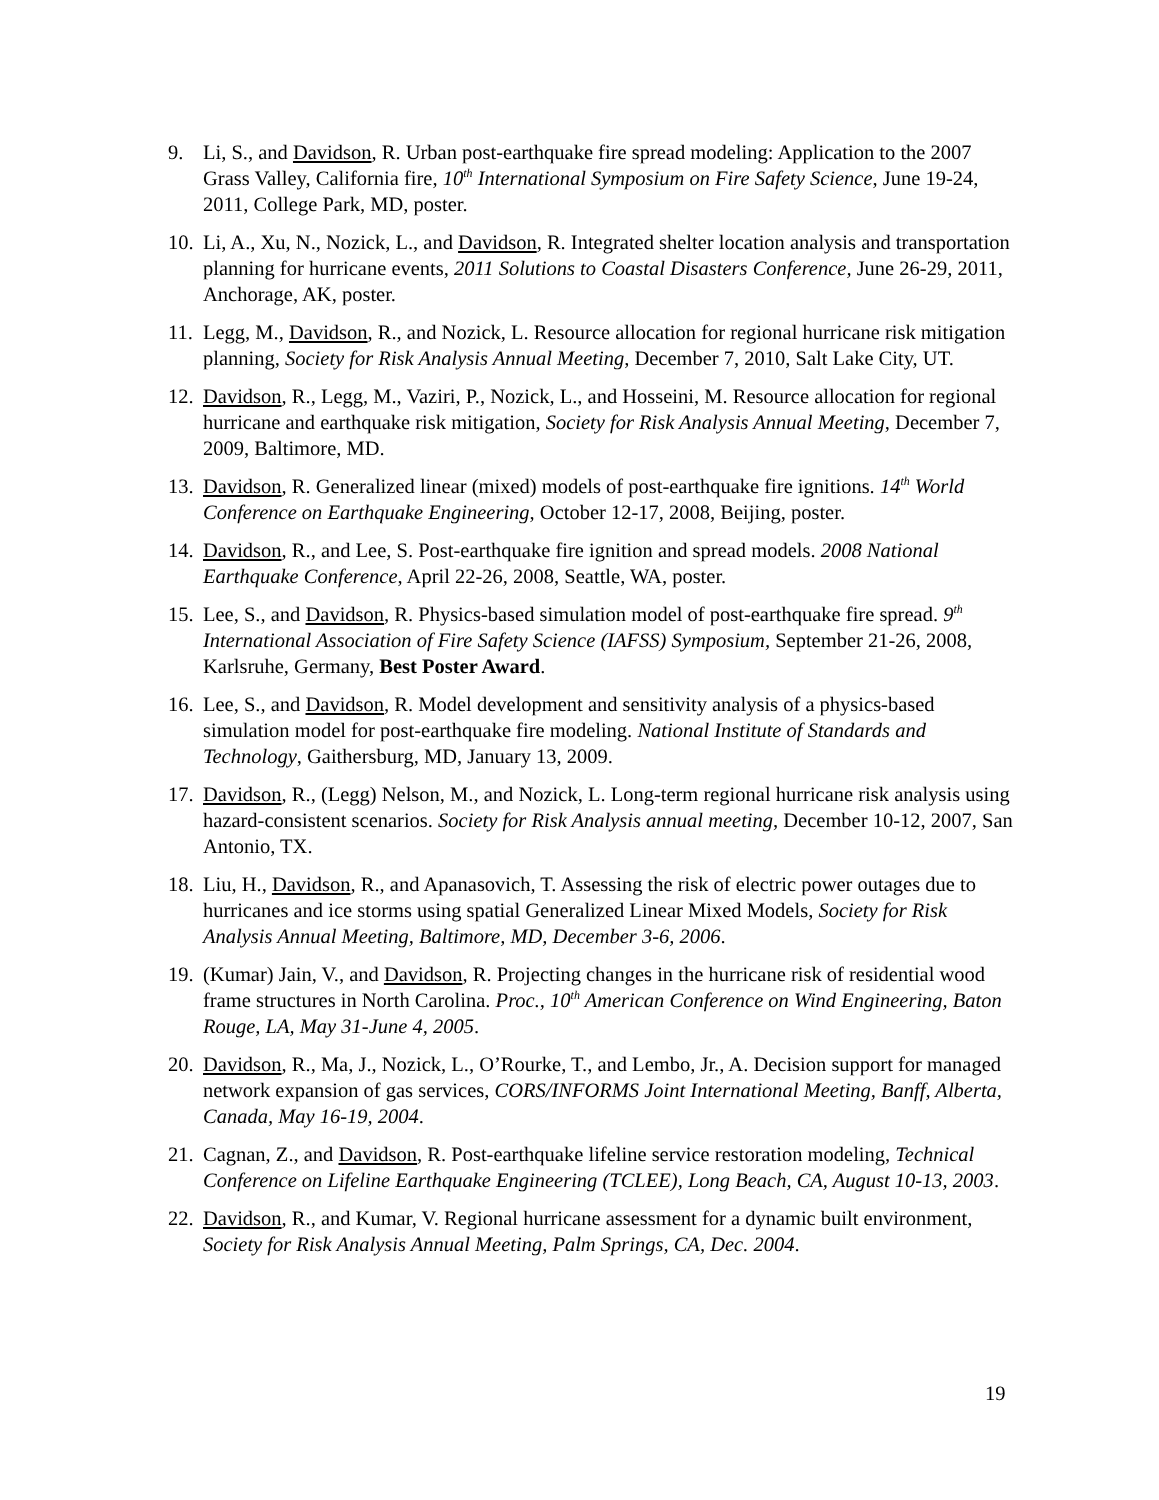9. Li, S., and Davidson, R. Urban post-earthquake fire spread modeling: Application to the 2007 Grass Valley, California fire, 10<sup>th</sup> International Symposium on Fire Safety Science, June 19-24, 2011, College Park, MD, poster.
10. Li, A., Xu, N., Nozick, L., and Davidson, R. Integrated shelter location analysis and transportation planning for hurricane events, 2011 Solutions to Coastal Disasters Conference, June 26-29, 2011, Anchorage, AK, poster.
11. Legg, M., Davidson, R., and Nozick, L. Resource allocation for regional hurricane risk mitigation planning, Society for Risk Analysis Annual Meeting, December 7, 2010, Salt Lake City, UT.
12. Davidson, R., Legg, M., Vaziri, P., Nozick, L., and Hosseini, M. Resource allocation for regional hurricane and earthquake risk mitigation, Society for Risk Analysis Annual Meeting, December 7, 2009, Baltimore, MD.
13. Davidson, R. Generalized linear (mixed) models of post-earthquake fire ignitions. 14<sup>th</sup> World Conference on Earthquake Engineering, October 12-17, 2008, Beijing, poster.
14. Davidson, R., and Lee, S. Post-earthquake fire ignition and spread models. 2008 National Earthquake Conference, April 22-26, 2008, Seattle, WA, poster.
15. Lee, S., and Davidson, R. Physics-based simulation model of post-earthquake fire spread. 9<sup>th</sup> International Association of Fire Safety Science (IAFSS) Symposium, September 21-26, 2008, Karlsruhe, Germany, Best Poster Award.
16. Lee, S., and Davidson, R. Model development and sensitivity analysis of a physics-based simulation model for post-earthquake fire modeling. National Institute of Standards and Technology, Gaithersburg, MD, January 13, 2009.
17. Davidson, R., (Legg) Nelson, M., and Nozick, L. Long-term regional hurricane risk analysis using hazard-consistent scenarios. Society for Risk Analysis annual meeting, December 10-12, 2007, San Antonio, TX.
18. Liu, H., Davidson, R., and Apanasovich, T. Assessing the risk of electric power outages due to hurricanes and ice storms using spatial Generalized Linear Mixed Models, Society for Risk Analysis Annual Meeting, Baltimore, MD, December 3-6, 2006.
19. (Kumar) Jain, V., and Davidson, R. Projecting changes in the hurricane risk of residential wood frame structures in North Carolina. Proc., 10<sup>th</sup> American Conference on Wind Engineering, Baton Rouge, LA, May 31-June 4, 2005.
20. Davidson, R., Ma, J., Nozick, L., O’Rourke, T., and Lembo, Jr., A. Decision support for managed network expansion of gas services, CORS/INFORMS Joint International Meeting, Banff, Alberta, Canada, May 16-19, 2004.
21. Cagnan, Z., and Davidson, R. Post-earthquake lifeline service restoration modeling, Technical Conference on Lifeline Earthquake Engineering (TCLEE), Long Beach, CA, August 10-13, 2003.
22. Davidson, R., and Kumar, V. Regional hurricane assessment for a dynamic built environment, Society for Risk Analysis Annual Meeting, Palm Springs, CA, Dec. 2004.
19